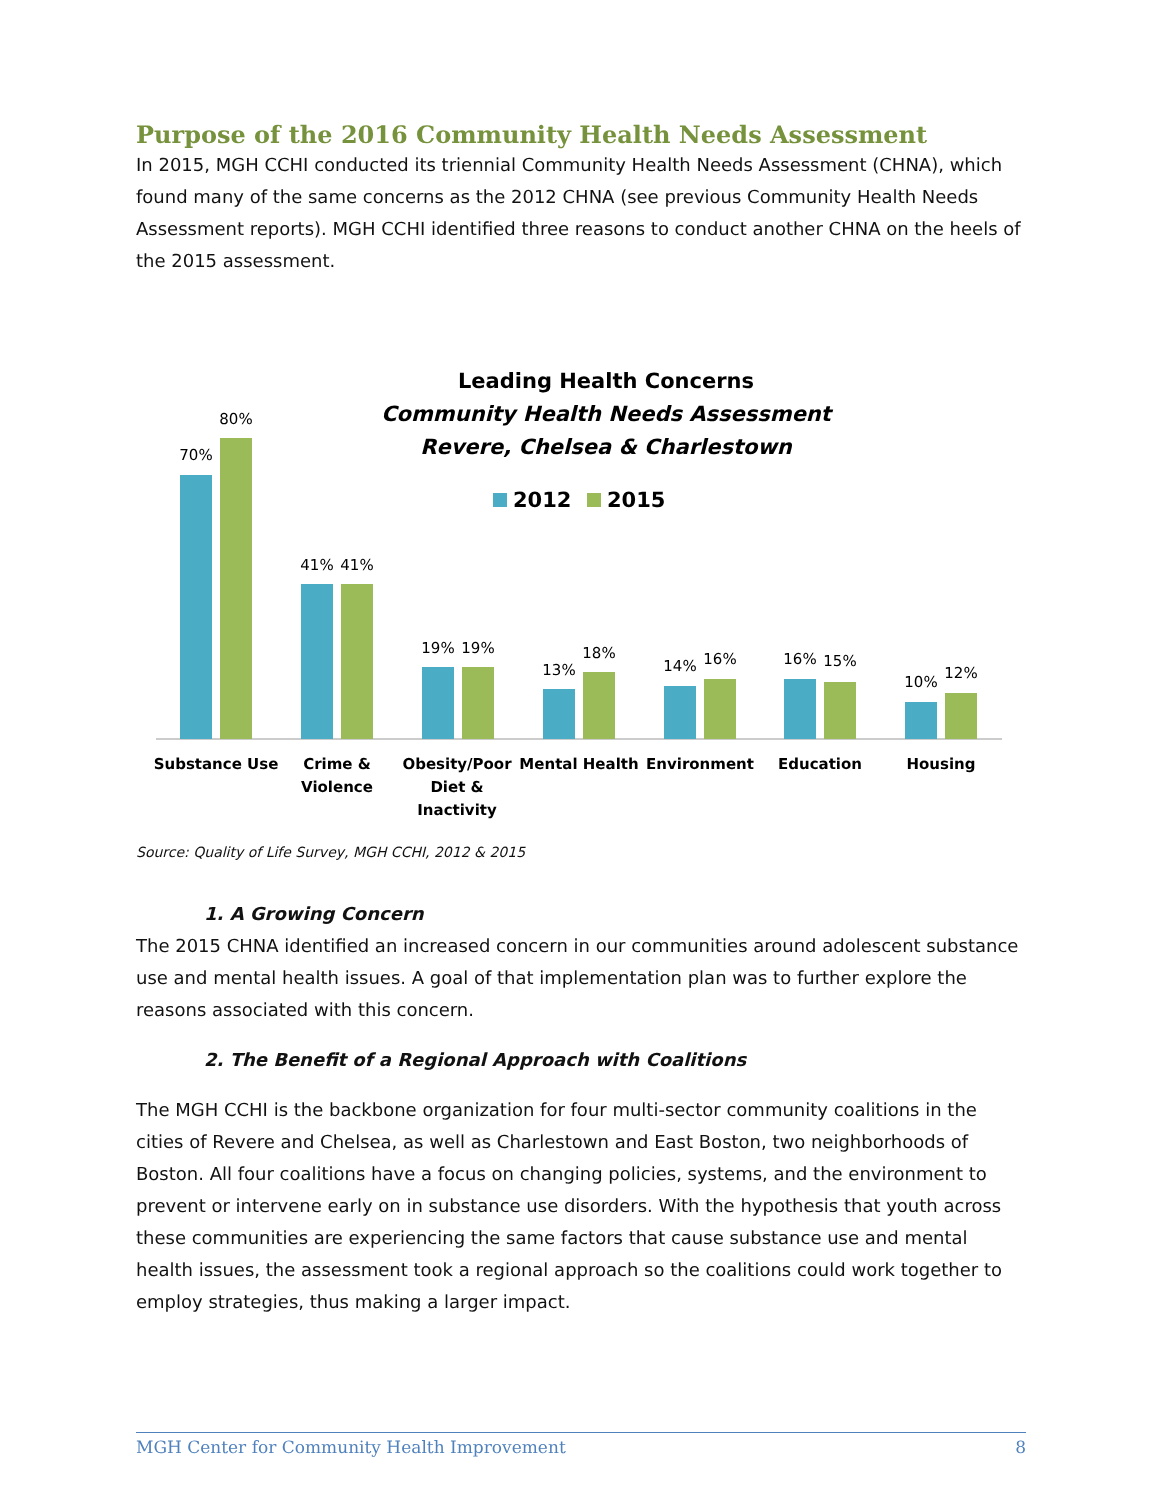Purpose of the 2016 Community Health Needs Assessment
In 2015, MGH CCHI conducted its triennial Community Health Needs Assessment (CHNA), which found many of the same concerns as the 2012 CHNA (see previous Community Health Needs Assessment reports). MGH CCHI identified three reasons to conduct another CHNA on the heels of the 2015 assessment.
Leading Health Concerns
Community Health Needs Assessment
Revere, Chelsea & Charlestown
2012
2015
70%
80%
41%
41%
19%
19%
13%
18%
14%
16%
16%
15%
10%
12%
Substance Use
Crime &
Violence
Obesity/Poor
Diet &
Inactivity
Mental Health
Environment
Education
Housing
Source: Quality of Life Survey, MGH CCHI, 2012 & 2015
1. A Growing Concern
The 2015 CHNA identified an increased concern in our communities around adolescent substance use and mental health issues. A goal of that implementation plan was to further explore the reasons associated with this concern.
2. The Benefit of a Regional Approach with Coalitions
The MGH CCHI is the backbone organization for four multi-sector community coalitions in the cities of Revere and Chelsea, as well as Charlestown and East Boston, two neighborhoods of Boston. All four coalitions have a focus on changing policies, systems, and the environment to prevent or intervene early on in substance use disorders. With the hypothesis that youth across these communities are experiencing the same factors that cause substance use and mental health issues, the assessment took a regional approach so the coalitions could work together to employ strategies, thus making a larger impact.
MGH Center for Community Health Improvement 8